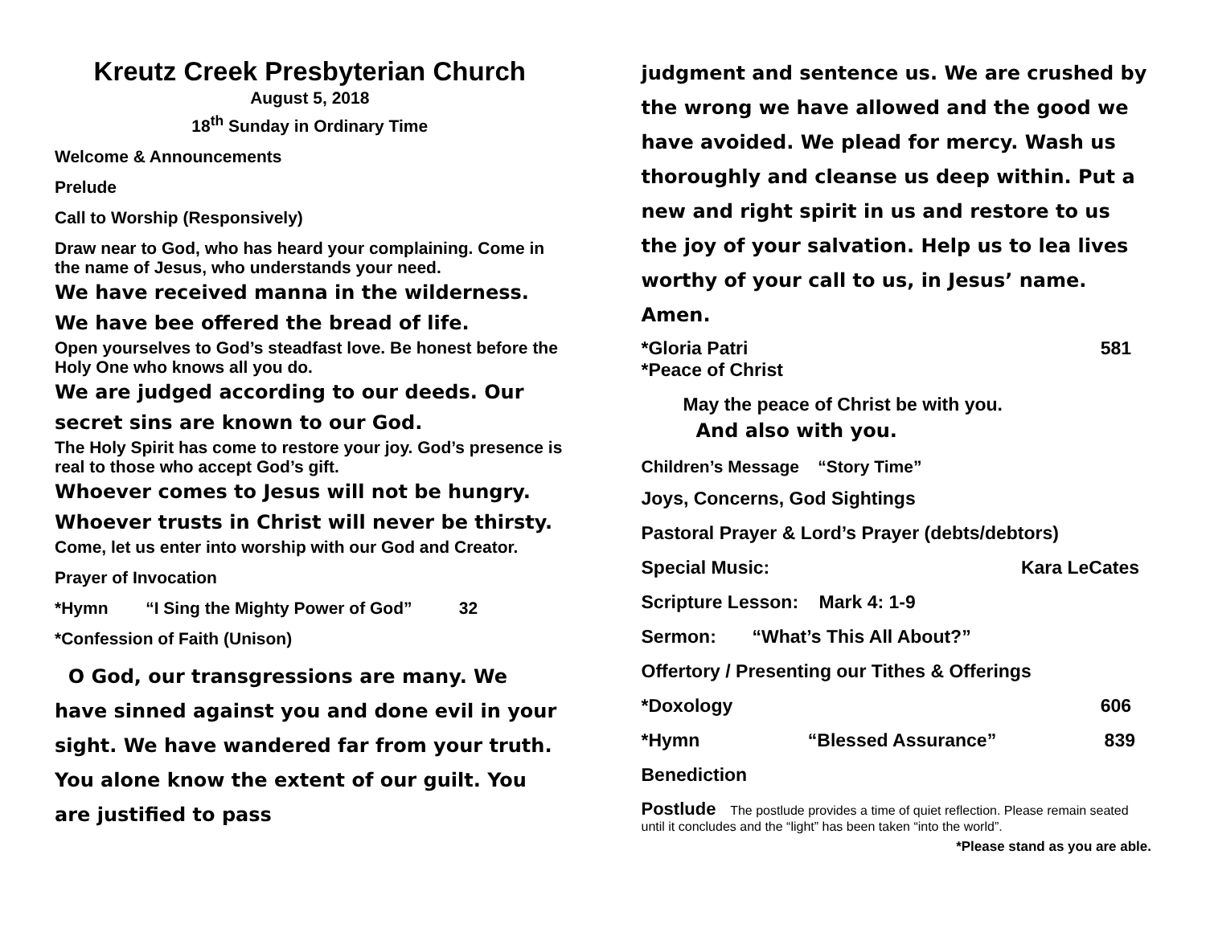Kreutz Creek Presbyterian Church
August 5, 2018
18<sup>th</sup> Sunday in Ordinary Time
Welcome & Announcements
Prelude
Call to Worship (Responsively)
Draw near to God, who has heard your complaining. Come in the name of Jesus, who understands your need.
We have received manna in the wilderness. We have bee offered the bread of life.
Open yourselves to God’s steadfast love. Be honest before the Holy One who knows all you do.
We are judged according to our deeds. Our secret sins are known to our God.
The Holy Spirit has come to restore your joy. God’s presence is real to those who accept God’s gift.
Whoever comes to Jesus will not be hungry. Whoever trusts in Christ will never be thirsty.
Come, let us enter into worship with our God and Creator.
Prayer of Invocation
*Hymn “I Sing the Mighty Power of God” 32
*Confession of Faith (Unison)
O God, our transgressions are many. We have sinned against you and done evil in your sight. We have wandered far from your truth. You alone know the extent of our guilt. You are justified to pass
judgment and sentence us. We are crushed by the wrong we have allowed and the good we have avoided. We plead for mercy. Wash us thoroughly and cleanse us deep within. Put a new and right spirit in us and restore to us the joy of your salvation. Help us to lea lives worthy of your call to us, in Jesus’ name. Amen.
*Gloria Patri 581
*Peace of Christ
May the peace of Christ be with you.
And also with you.
Children’s Message “Story Time”
Joys, Concerns, God Sightings
Pastoral Prayer & Lord’s Prayer (debts/debtors)
Special Music: Kara LeCates
Scripture Lesson: Mark 4: 1-9
Sermon: “What’s This All About?”
Offertory / Presenting our Tithes & Offerings
*Doxology 606
*Hymn “Blessed Assurance” 839
Benediction
Postlude The postlude provides a time of quiet reflection. Please remain seated until it concludes and the “light” has been taken “into the world”.
*Please stand as you are able.